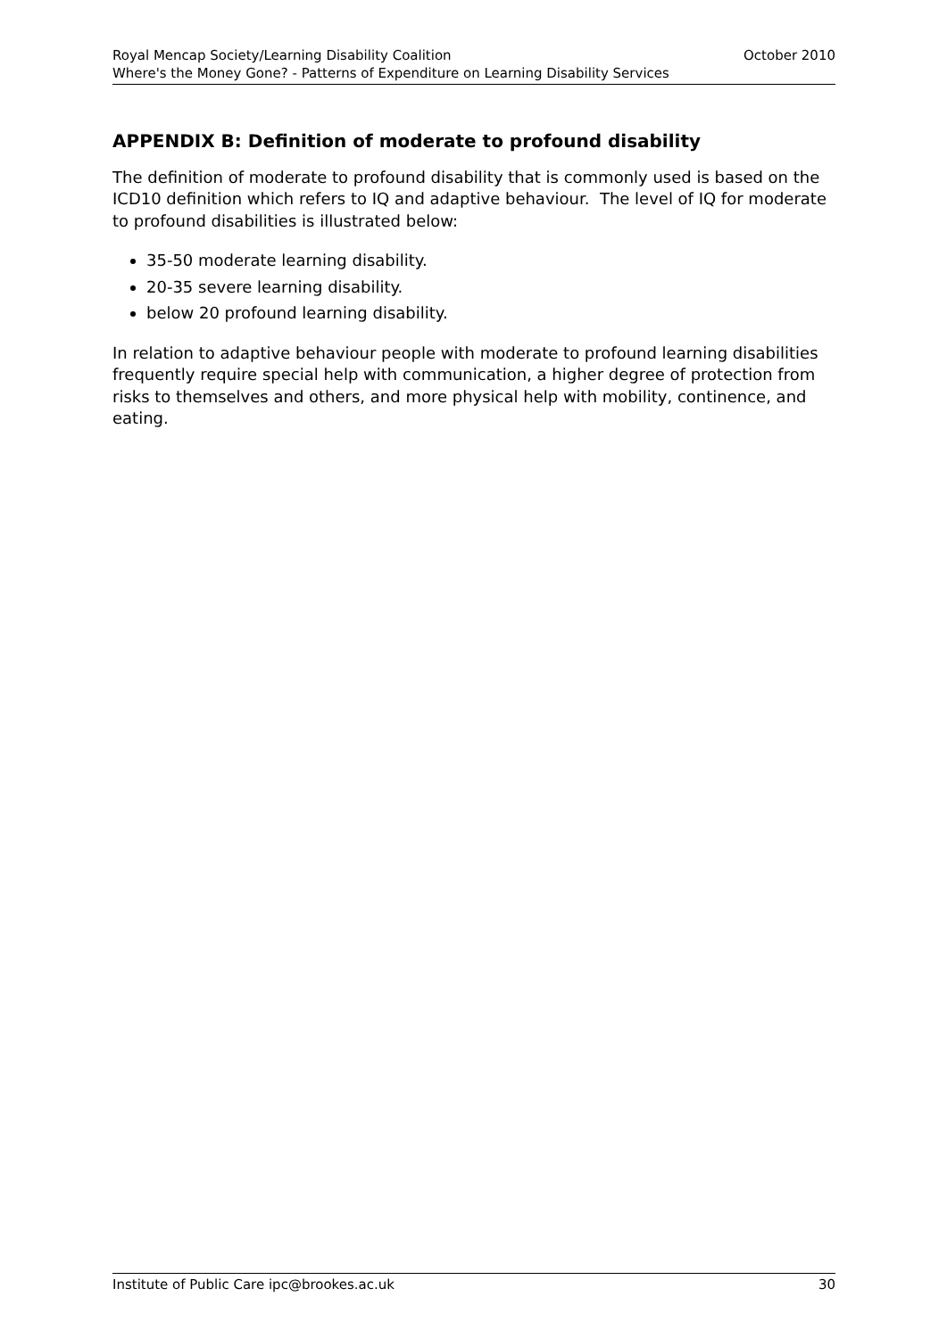Royal Mencap Society/Learning Disability Coalition October 2010
Where's the Money Gone? - Patterns of Expenditure on Learning Disability Services
APPENDIX B: Definition of moderate to profound disability
The definition of moderate to profound disability that is commonly used is based on the ICD10 definition which refers to IQ and adaptive behaviour. The level of IQ for moderate to profound disabilities is illustrated below:
35-50 moderate learning disability.
20-35 severe learning disability.
below 20 profound learning disability.
In relation to adaptive behaviour people with moderate to profound learning disabilities frequently require special help with communication, a higher degree of protection from risks to themselves and others, and more physical help with mobility, continence, and eating.
Institute of Public Care ipc@brookes.ac.uk 30